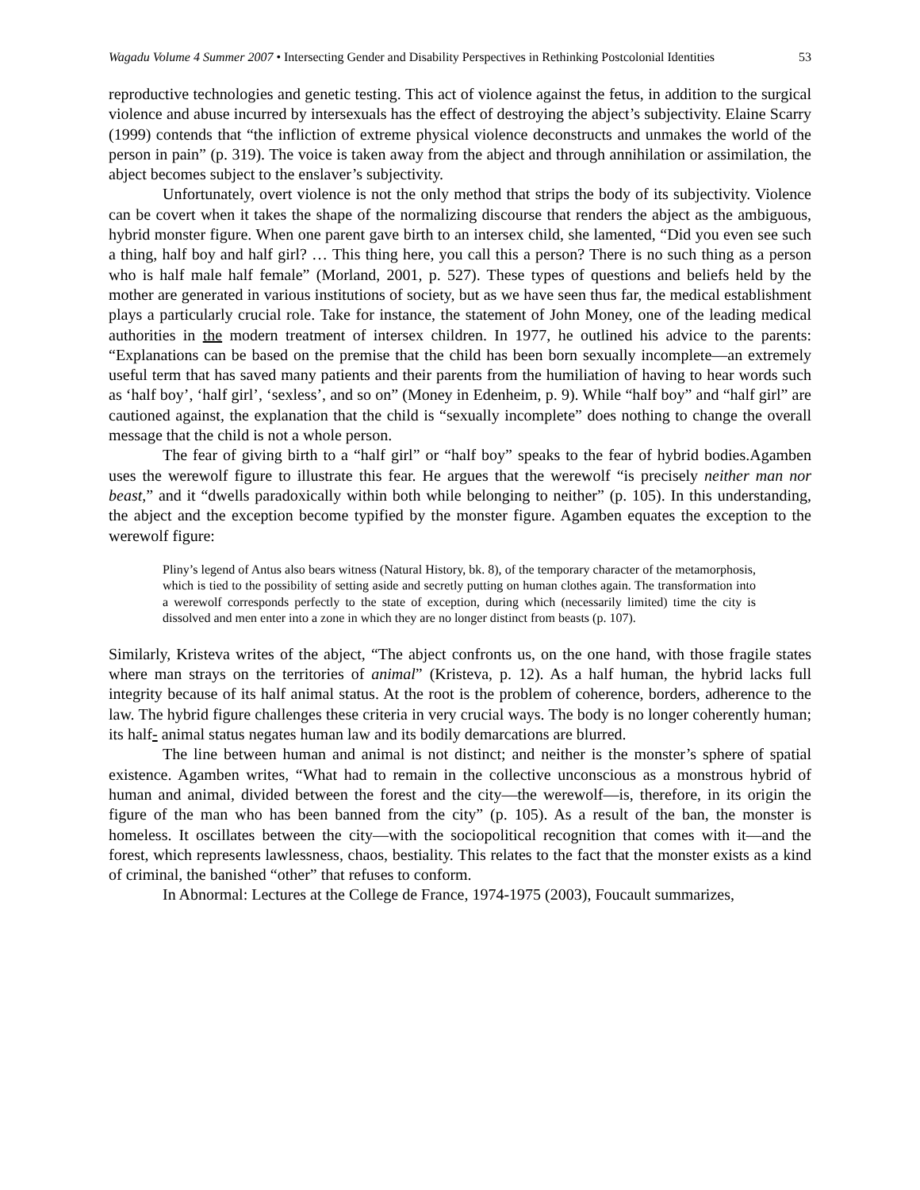Wagadu Volume 4 Summer 2007 • Intersecting Gender and Disability Perspectives in Rethinking Postcolonial Identities
53
reproductive technologies and genetic testing. This act of violence against the fetus, in addition to the surgical violence and abuse incurred by intersexuals has the effect of destroying the abject’s subjectivity. Elaine Scarry (1999) contends that “the infliction of extreme physical violence deconstructs and unmakes the world of the person in pain” (p. 319). The voice is taken away from the abject and through annihilation or assimilation, the abject becomes subject to the enslaver’s subjectivity.
Unfortunately, overt violence is not the only method that strips the body of its subjectivity. Violence can be covert when it takes the shape of the normalizing discourse that renders the abject as the ambiguous, hybrid monster figure. When one parent gave birth to an intersex child, she lamented, “Did you even see such a thing, half boy and half girl? … This thing here, you call this a person? There is no such thing as a person who is half male half female” (Morland, 2001, p. 527). These types of questions and beliefs held by the mother are generated in various institutions of society, but as we have seen thus far, the medical establishment plays a particularly crucial role. Take for instance, the statement of John Money, one of the leading medical authorities in the modern treatment of intersex children. In 1977, he outlined his advice to the parents: “Explanations can be based on the premise that the child has been born sexually incomplete—an extremely useful term that has saved many patients and their parents from the humiliation of having to hear words such as ‘half boy’, ‘half girl’, ‘sexless’, and so on” (Money in Edenheim, p. 9). While “half boy” and “half girl” are cautioned against, the explanation that the child is “sexually incomplete” does nothing to change the overall message that the child is not a whole person.
The fear of giving birth to a “half girl” or “half boy” speaks to the fear of hybrid bodies.Agamben uses the werewolf figure to illustrate this fear. He argues that the werewolf “is precisely neither man nor beast,” and it “dwells paradoxically within both while belonging to neither” (p. 105). In this understanding, the abject and the exception become typified by the monster figure. Agamben equates the exception to the werewolf figure:
Pliny’s legend of Antus also bears witness (Natural History, bk. 8), of the temporary character of the metamorphosis, which is tied to the possibility of setting aside and secretly putting on human clothes again. The transformation into a werewolf corresponds perfectly to the state of exception, during which (necessarily limited) time the city is dissolved and men enter into a zone in which they are no longer distinct from beasts (p. 107).
Similarly, Kristeva writes of the abject, “The abject confronts us, on the one hand, with those fragile states where man strays on the territories of animal” (Kristeva, p. 12). As a half human, the hybrid lacks full integrity because of its half animal status. At the root is the problem of coherence, borders, adherence to the law. The hybrid figure challenges these criteria in very crucial ways. The body is no longer coherently human; its half- animal status negates human law and its bodily demarcations are blurred.
The line between human and animal is not distinct; and neither is the monster’s sphere of spatial existence. Agamben writes, “What had to remain in the collective unconscious as a monstrous hybrid of human and animal, divided between the forest and the city—the werewolf—is, therefore, in its origin the figure of the man who has been banned from the city” (p. 105). As a result of the ban, the monster is homeless. It oscillates between the city—with the sociopolitical recognition that comes with it—and the forest, which represents lawlessness, chaos, bestiality. This relates to the fact that the monster exists as a kind of criminal, the banished “other” that refuses to conform.
In Abnormal: Lectures at the College de France, 1974-1975 (2003), Foucault summarizes,